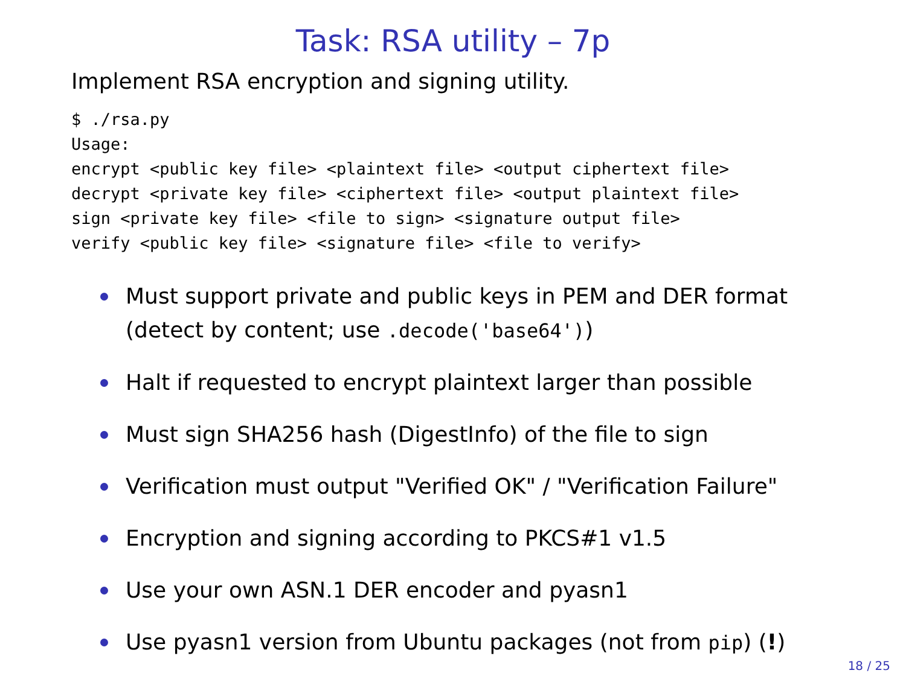Task: RSA utility – 7p
Implement RSA encryption and signing utility.
$ ./rsa.py
Usage:
encrypt <public key file> <plaintext file> <output ciphertext file>
decrypt <private key file> <ciphertext file> <output plaintext file>
sign <private key file> <file to sign> <signature output file>
verify <public key file> <signature file> <file to verify>
Must support private and public keys in PEM and DER format (detect by content; use .decode('base64'))
Halt if requested to encrypt plaintext larger than possible
Must sign SHA256 hash (DigestInfo) of the file to sign
Verification must output "Verified OK" / "Verification Failure"
Encryption and signing according to PKCS#1 v1.5
Use your own ASN.1 DER encoder and pyasn1
Use pyasn1 version from Ubuntu packages (not from pip) (!)
18 / 25